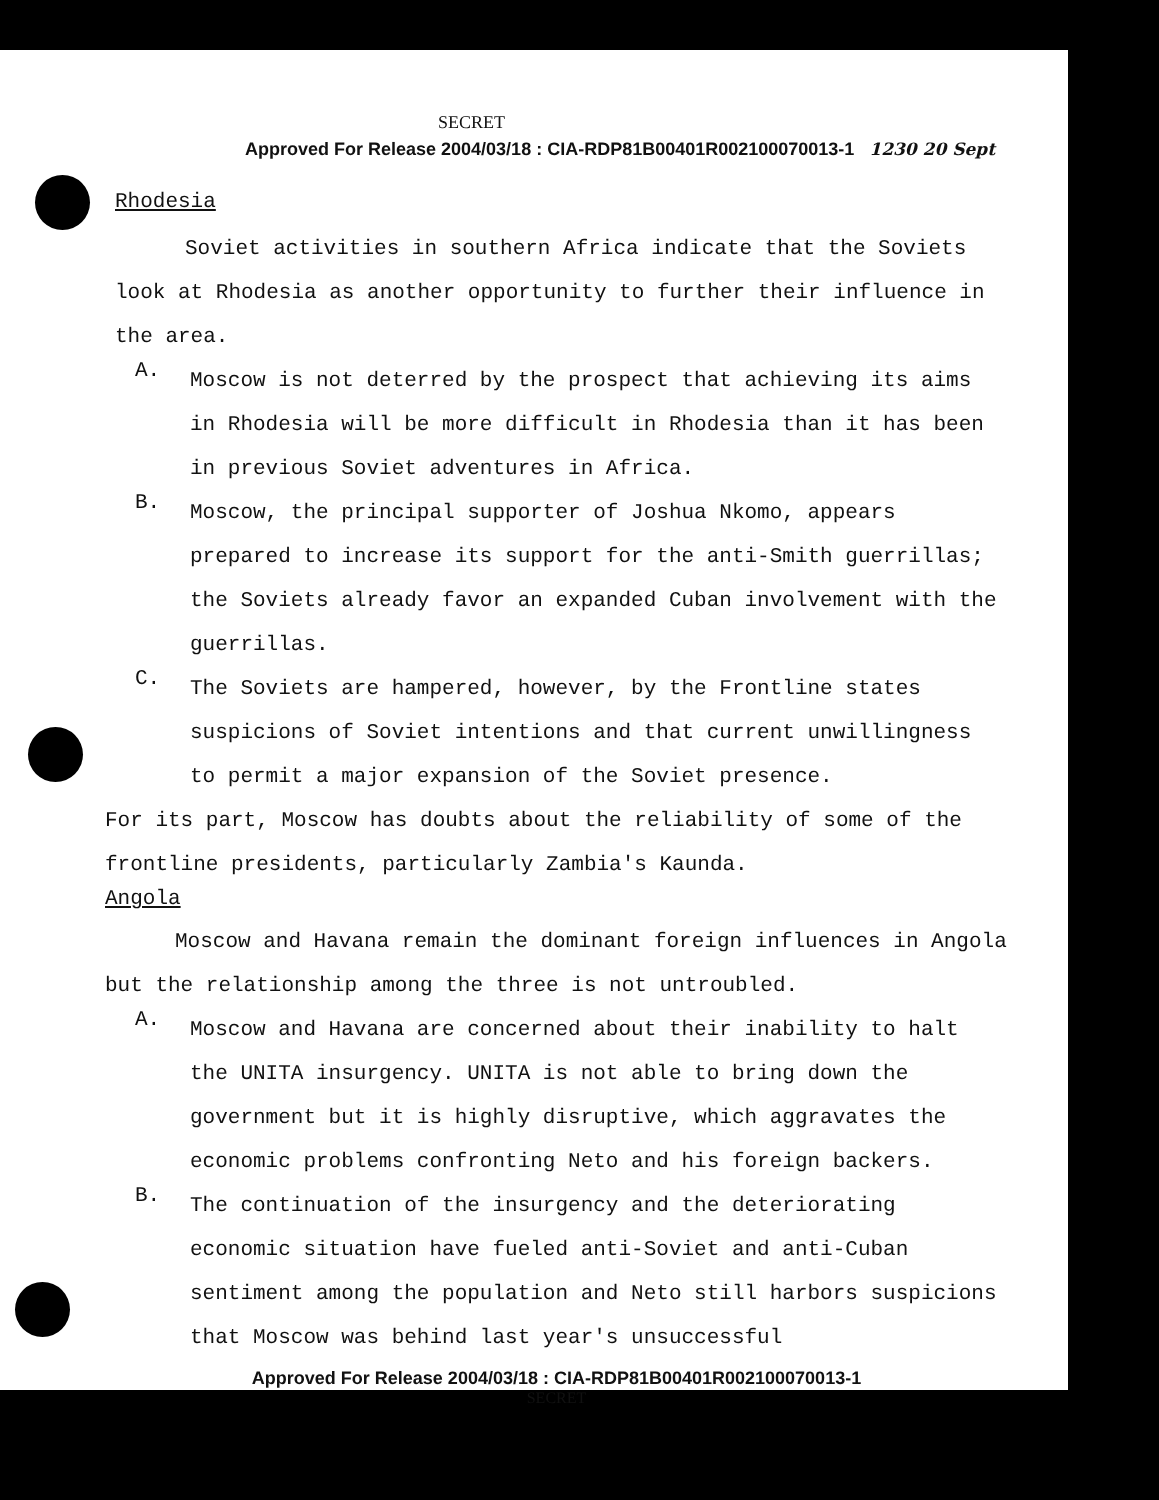SECRET
Approved For Release 2004/03/18 : CIA-RDP81B00401R002100070013-1 1230 20 Sept
Rhodesia
Soviet activities in southern Africa indicate that the Soviets look at Rhodesia as another opportunity to further their influence in the area.
A.
Moscow is not deterred by the prospect that achieving its aims in Rhodesia will be more difficult in Rhodesia than it has been in previous Soviet adventures in Africa.
B.
Moscow, the principal supporter of Joshua Nkomo, appears prepared to increase its support for the anti-Smith guerrillas; the Soviets already favor an expanded Cuban involvement with the guerrillas.
C.
The Soviets are hampered, however, by the Frontline states suspicions of Soviet intentions and that current unwillingness to permit a major expansion of the Soviet presence.
For its part, Moscow has doubts about the reliability of some of the frontline presidents, particularly Zambia's Kaunda.
Angola
Moscow and Havana remain the dominant foreign influences in Angola but the relationship among the three is not untroubled.
A.
Moscow and Havana are concerned about their inability to halt the UNITA insurgency. UNITA is not able to bring down the government but it is highly disruptive, which aggravates the economic problems confronting Neto and his foreign backers.
B.
The continuation of the insurgency and the deteriorating economic situation have fueled anti-Soviet and anti-Cuban sentiment among the population and Neto still harbors suspicions that Moscow was behind last year's unsuccessful
Approved For Release 2004/03/18 : CIA-RDP81B00401R002100070013-1
SECRET